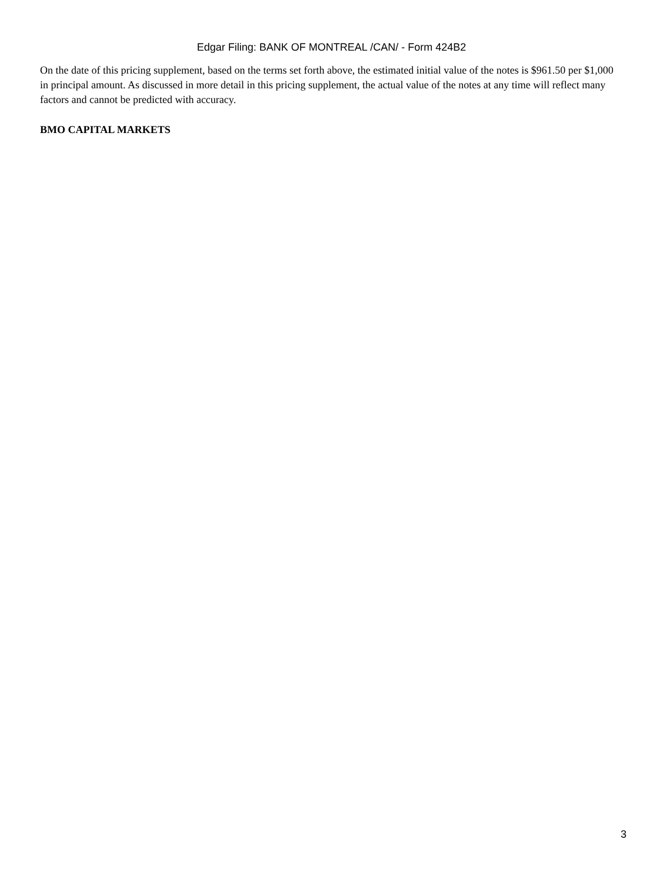Edgar Filing: BANK OF MONTREAL /CAN/ - Form 424B2
On the date of this pricing supplement, based on the terms set forth above, the estimated initial value of the notes is $961.50 per $1,000 in principal amount. As discussed in more detail in this pricing supplement, the actual value of the notes at any time will reflect many factors and cannot be predicted with accuracy.
BMO CAPITAL MARKETS
3